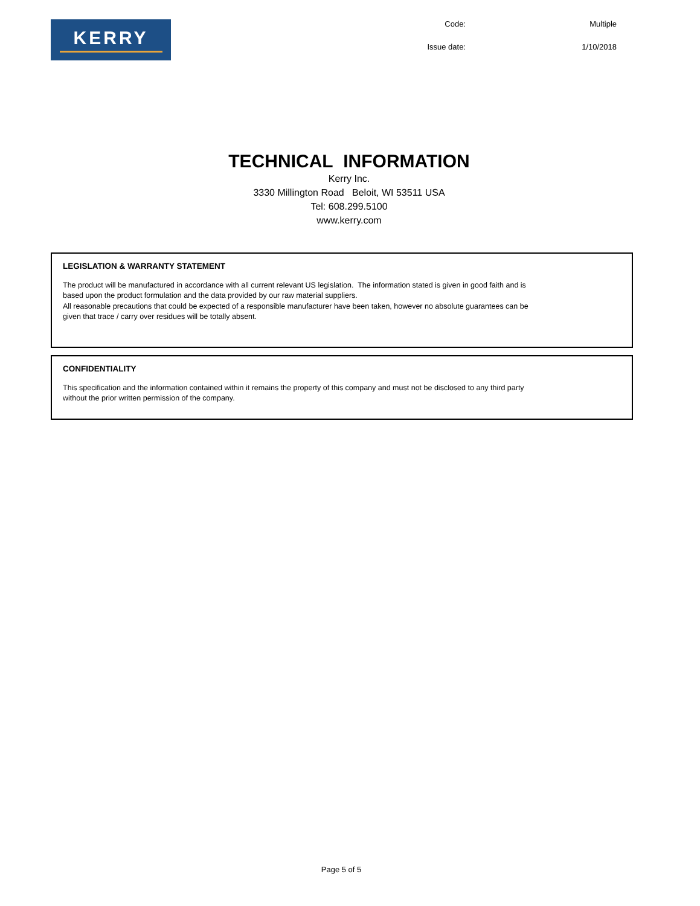KERRY
Code:
Multiple
Issue date:
1/10/2018
TECHNICAL INFORMATION
Kerry Inc.
3330 Millington Road Beloit, WI 53511 USA
Tel: 608.299.5100
www.kerry.com
LEGISLATION & WARRANTY STATEMENT
The product will be manufactured in accordance with all current relevant US legislation. The information stated is given in good faith and is based upon the product formulation and the data provided by our raw material suppliers.
All reasonable precautions that could be expected of a responsible manufacturer have been taken, however no absolute guarantees can be given that trace / carry over residues will be totally absent.
CONFIDENTIALITY
This specification and the information contained within it remains the property of this company and must not be disclosed to any third party without the prior written permission of the company.
Page 5 of 5